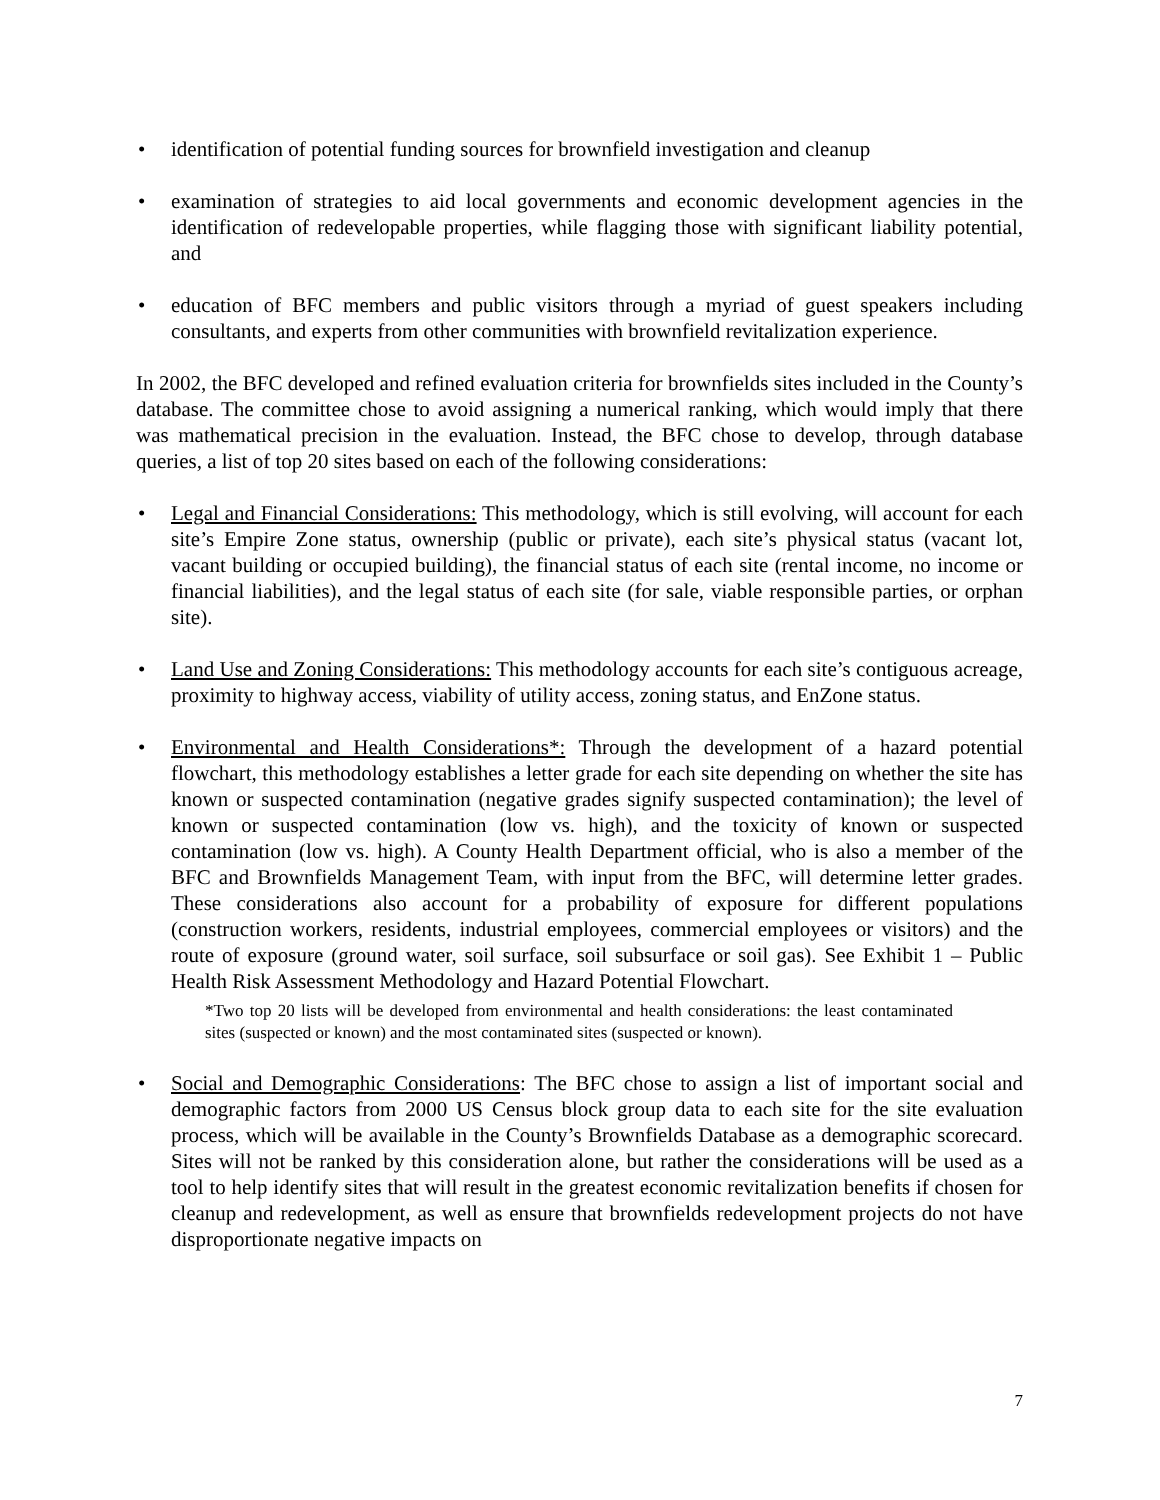• identification of potential funding sources for brownfield investigation and cleanup
• examination of strategies to aid local governments and economic development agencies in the identification of redevelopable properties, while flagging those with significant liability potential, and
• education of BFC members and public visitors through a myriad of guest speakers including consultants, and experts from other communities with brownfield revitalization experience.
In 2002, the BFC developed and refined evaluation criteria for brownfields sites included in the County’s database. The committee chose to avoid assigning a numerical ranking, which would imply that there was mathematical precision in the evaluation. Instead, the BFC chose to develop, through database queries, a list of top 20 sites based on each of the following considerations:
• Legal and Financial Considerations: This methodology, which is still evolving, will account for each site’s Empire Zone status, ownership (public or private), each site’s physical status (vacant lot, vacant building or occupied building), the financial status of each site (rental income, no income or financial liabilities), and the legal status of each site (for sale, viable responsible parties, or orphan site).
• Land Use and Zoning Considerations: This methodology accounts for each site’s contiguous acreage, proximity to highway access, viability of utility access, zoning status, and EnZone status.
• Environmental and Health Considerations*: Through the development of a hazard potential flowchart, this methodology establishes a letter grade for each site depending on whether the site has known or suspected contamination (negative grades signify suspected contamination); the level of known or suspected contamination (low vs. high), and the toxicity of known or suspected contamination (low vs. high). A County Health Department official, who is also a member of the BFC and Brownfields Management Team, with input from the BFC, will determine letter grades. These considerations also account for a probability of exposure for different populations (construction workers, residents, industrial employees, commercial employees or visitors) and the route of exposure (ground water, soil surface, soil subsurface or soil gas). See Exhibit 1 – Public Health Risk Assessment Methodology and Hazard Potential Flowchart.
*Two top 20 lists will be developed from environmental and health considerations: the least contaminated sites (suspected or known) and the most contaminated sites (suspected or known).
• Social and Demographic Considerations: The BFC chose to assign a list of important social and demographic factors from 2000 US Census block group data to each site for the site evaluation process, which will be available in the County’s Brownfields Database as a demographic scorecard. Sites will not be ranked by this consideration alone, but rather the considerations will be used as a tool to help identify sites that will result in the greatest economic revitalization benefits if chosen for cleanup and redevelopment, as well as ensure that brownfields redevelopment projects do not have disproportionate negative impacts on
7